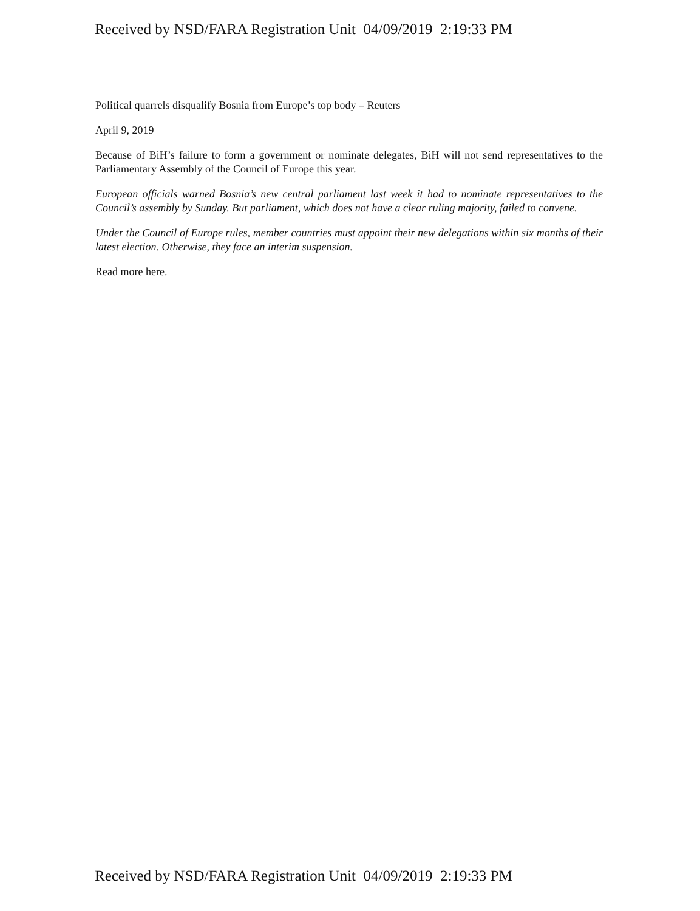Received by NSD/FARA Registration Unit 04/09/2019 2:19:33 PM
Political quarrels disqualify Bosnia from Europe’s top body – Reuters
April 9, 2019
Because of BiH’s failure to form a government or nominate delegates, BiH will not send representatives to the Parliamentary Assembly of the Council of Europe this year.
European officials warned Bosnia’s new central parliament last week it had to nominate representatives to the Council’s assembly by Sunday. But parliament, which does not have a clear ruling majority, failed to convene.
Under the Council of Europe rules, member countries must appoint their new delegations within six months of their latest election. Otherwise, they face an interim suspension.
Read more here.
Received by NSD/FARA Registration Unit 04/09/2019 2:19:33 PM